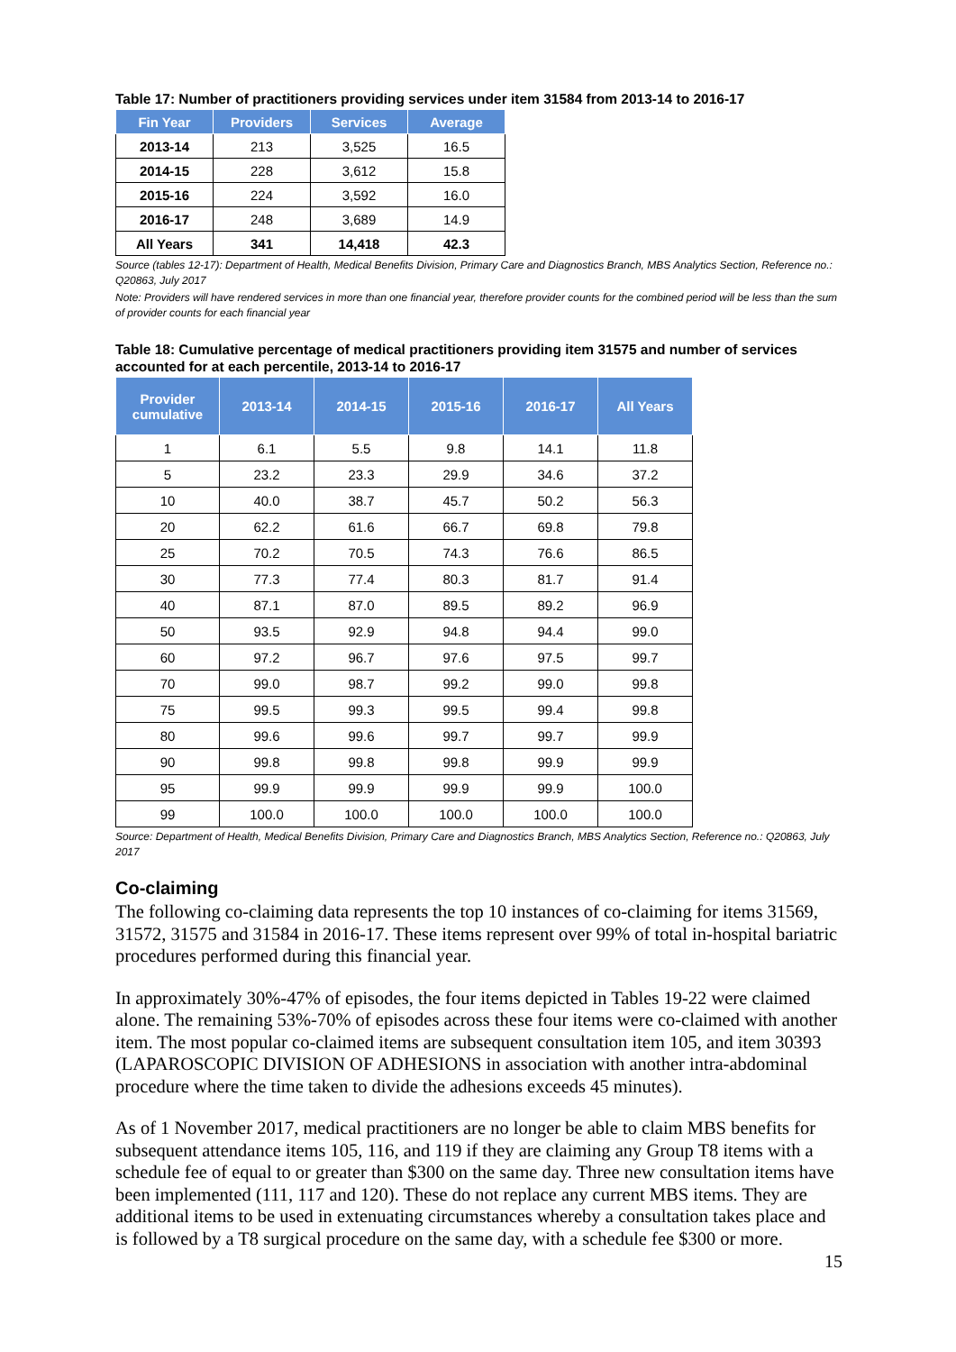Table 17: Number of practitioners providing services under item 31584 from 2013-14 to 2016-17
| Fin Year | Providers | Services | Average |
| --- | --- | --- | --- |
| 2013-14 | 213 | 3,525 | 16.5 |
| 2014-15 | 228 | 3,612 | 15.8 |
| 2015-16 | 224 | 3,592 | 16.0 |
| 2016-17 | 248 | 3,689 | 14.9 |
| All Years | 341 | 14,418 | 42.3 |
Source (tables 12-17): Department of Health, Medical Benefits Division, Primary Care and Diagnostics Branch, MBS Analytics Section, Reference no.: Q20863, July 2017
Note: Providers will have rendered services in more than one financial year, therefore provider counts for the combined period will be less than the sum of provider counts for each financial year
Table 18: Cumulative percentage of medical practitioners providing item 31575 and number of services accounted for at each percentile, 2013-14 to 2016-17
| Provider cumulative | 2013-14 | 2014-15 | 2015-16 | 2016-17 | All Years |
| --- | --- | --- | --- | --- | --- |
| 1 | 6.1 | 5.5 | 9.8 | 14.1 | 11.8 |
| 5 | 23.2 | 23.3 | 29.9 | 34.6 | 37.2 |
| 10 | 40.0 | 38.7 | 45.7 | 50.2 | 56.3 |
| 20 | 62.2 | 61.6 | 66.7 | 69.8 | 79.8 |
| 25 | 70.2 | 70.5 | 74.3 | 76.6 | 86.5 |
| 30 | 77.3 | 77.4 | 80.3 | 81.7 | 91.4 |
| 40 | 87.1 | 87.0 | 89.5 | 89.2 | 96.9 |
| 50 | 93.5 | 92.9 | 94.8 | 94.4 | 99.0 |
| 60 | 97.2 | 96.7 | 97.6 | 97.5 | 99.7 |
| 70 | 99.0 | 98.7 | 99.2 | 99.0 | 99.8 |
| 75 | 99.5 | 99.3 | 99.5 | 99.4 | 99.8 |
| 80 | 99.6 | 99.6 | 99.7 | 99.7 | 99.9 |
| 90 | 99.8 | 99.8 | 99.8 | 99.9 | 99.9 |
| 95 | 99.9 | 99.9 | 99.9 | 99.9 | 100.0 |
| 99 | 100.0 | 100.0 | 100.0 | 100.0 | 100.0 |
Source: Department of Health, Medical Benefits Division, Primary Care and Diagnostics Branch, MBS Analytics Section, Reference no.: Q20863, July 2017
Co-claiming
The following co-claiming data represents the top 10 instances of co-claiming for items 31569, 31572, 31575 and 31584 in 2016-17. These items represent over 99% of total in-hospital bariatric procedures performed during this financial year.
In approximately 30%-47% of episodes, the four items depicted in Tables 19-22 were claimed alone. The remaining 53%-70% of episodes across these four items were co-claimed with another item. The most popular co-claimed items are subsequent consultation item 105, and item 30393 (LAPAROSCOPIC DIVISION OF ADHESIONS in association with another intra-abdominal procedure where the time taken to divide the adhesions exceeds 45 minutes).
As of 1 November 2017, medical practitioners are no longer be able to claim MBS benefits for subsequent attendance items 105, 116, and 119 if they are claiming any Group T8 items with a schedule fee of equal to or greater than $300 on the same day. Three new consultation items have been implemented (111, 117 and 120). These do not replace any current MBS items. They are additional items to be used in extenuating circumstances whereby a consultation takes place and is followed by a T8 surgical procedure on the same day, with a schedule fee $300 or more.
15